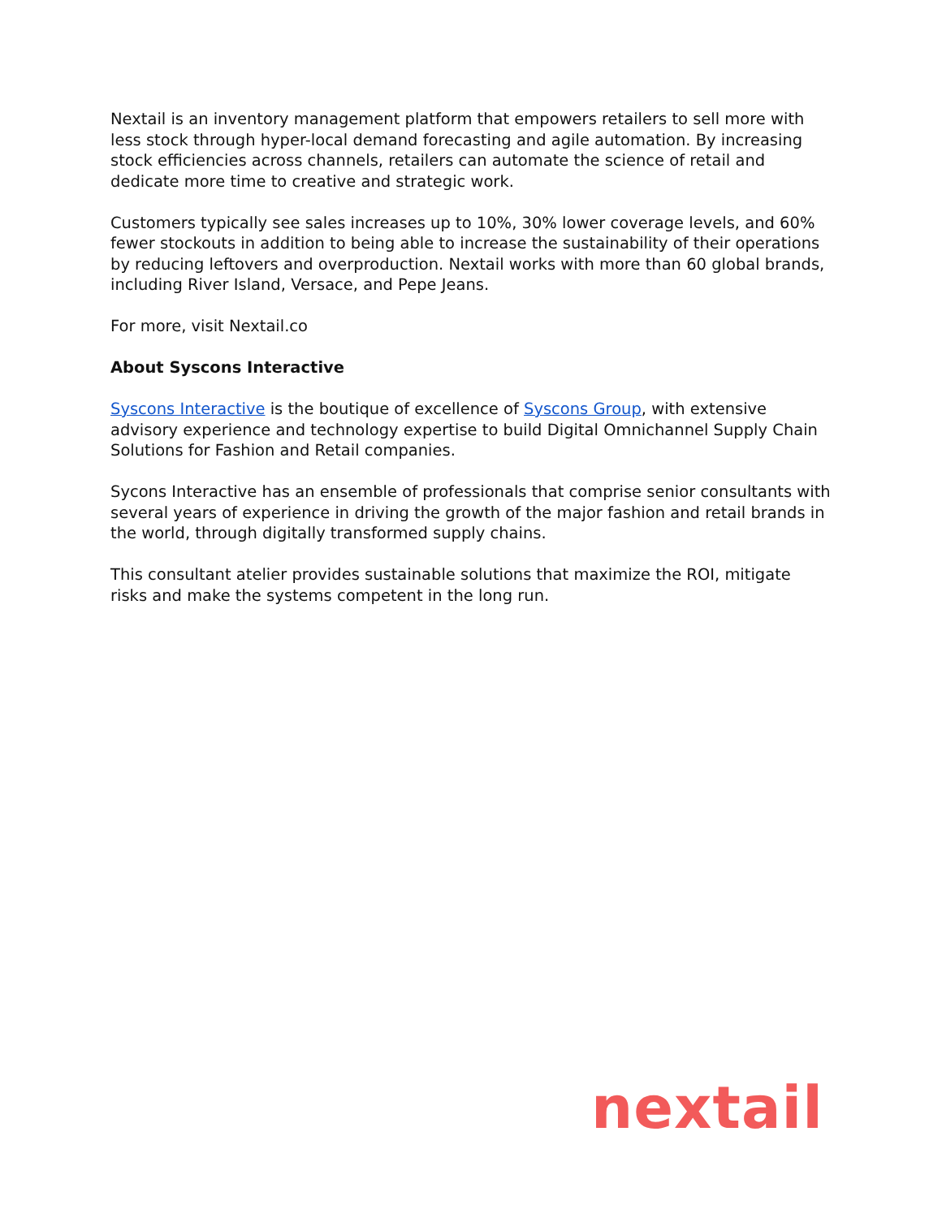Nextail is an inventory management platform that empowers retailers to sell more with less stock through hyper-local demand forecasting and agile automation. By increasing stock efficiencies across channels, retailers can automate the science of retail and dedicate more time to creative and strategic work.
Customers typically see sales increases up to 10%, 30% lower coverage levels, and 60% fewer stockouts in addition to being able to increase the sustainability of their operations by reducing leftovers and overproduction. Nextail works with more than 60 global brands, including River Island, Versace, and Pepe Jeans.
For more, visit Nextail.co
About Syscons Interactive
Syscons Interactive is the boutique of excellence of Syscons Group, with extensive advisory experience and technology expertise to build Digital Omnichannel Supply Chain Solutions for Fashion and Retail companies.
Sycons Interactive has an ensemble of professionals that comprise senior consultants with several years of experience in driving the growth of the major fashion and retail brands in the world, through digitally transformed supply chains.
This consultant atelier provides sustainable solutions that maximize the ROI, mitigate risks and make the systems competent in the long run.
nextail